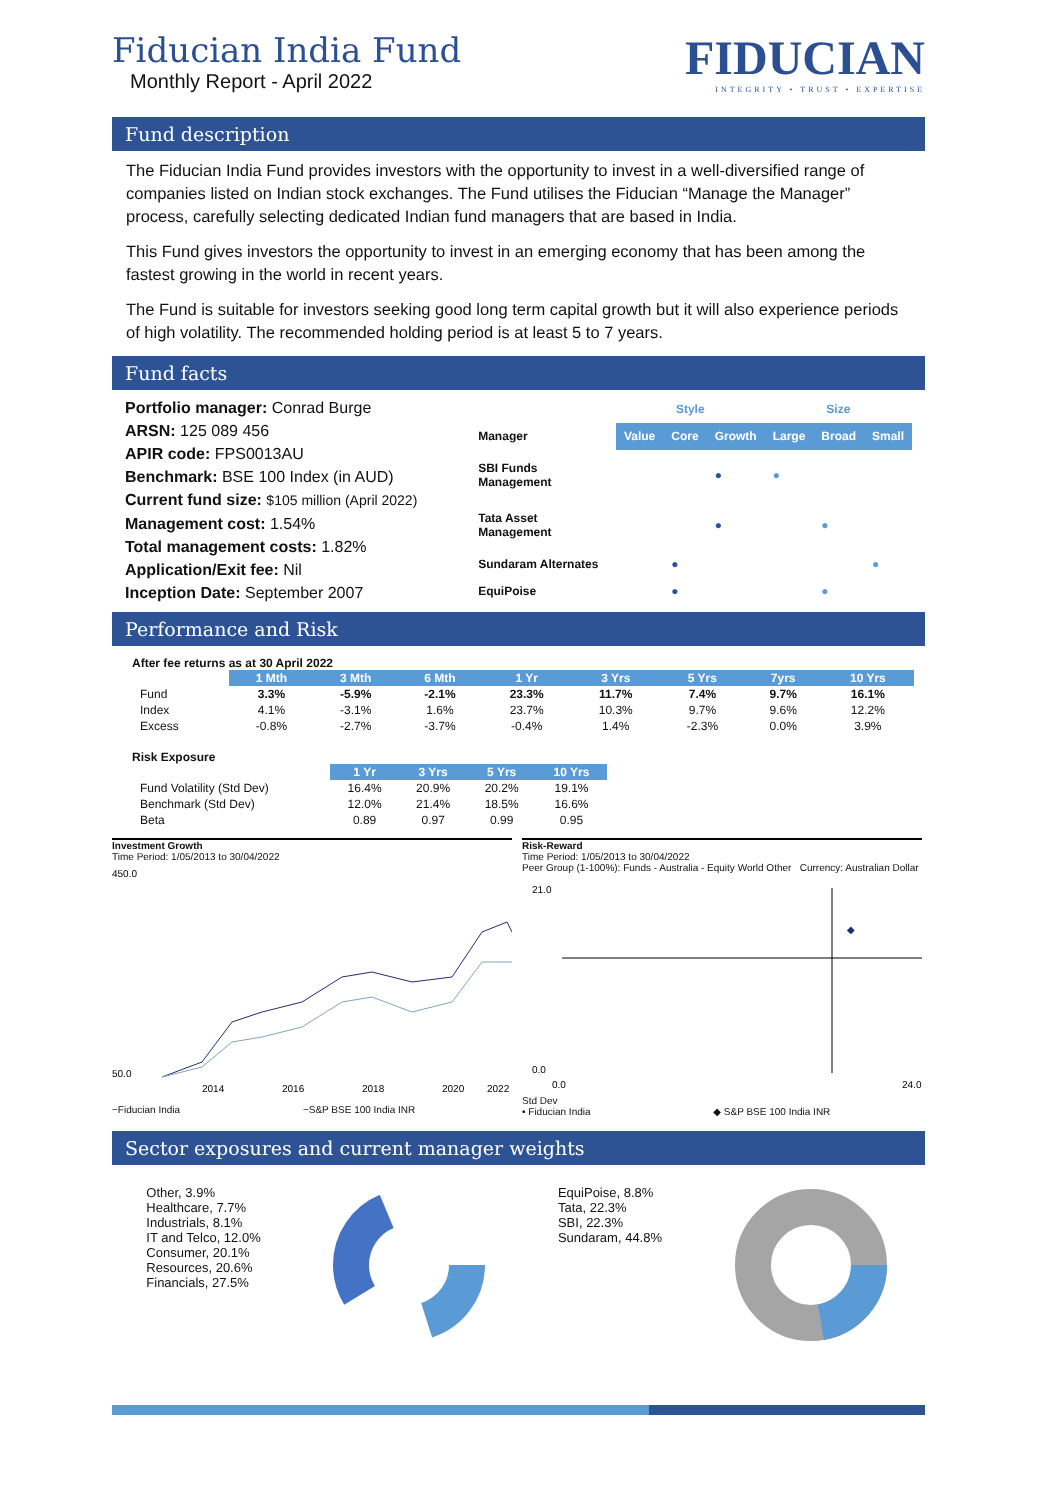Fiducian India Fund
Monthly Report - April 2022
FIDUCIAN
INTEGRITY • TRUST • EXPERTISE
Fund description
The Fiducian India Fund provides investors with the opportunity to invest in a well-diversified range of companies listed on Indian stock exchanges. The Fund utilises the Fiducian “Manage the Manager” process, carefully selecting dedicated Indian fund managers that are based in India.
This Fund gives investors the opportunity to invest in an emerging economy that has been among the fastest growing in the world in recent years.
The Fund is suitable for investors seeking good long term capital growth but it will also experience periods of high volatility. The recommended holding period is at least 5 to 7 years.
Fund facts
Portfolio manager: Conrad Burge
ARSN: 125 089 456
APIR code: FPS0013AU
Benchmark: BSE 100 Index (in AUD)
Current fund size: $105 million (April 2022)
Management cost: 1.54%
Total management costs: 1.82%
Application/Exit fee: Nil
Inception Date: September 2007
| | Style | | | Size | | |
| Manager | Value | Core | Growth | Large | Broad | Small |
| SBI Funds Management | | | ● | ● | | |
| Tata Asset Management | | | ● | | ● | |
| Sundaram Alternates | | ● | | | | ● |
| EquiPoise | | ● | | | ● | |
Performance and Risk
After fee returns as at 30 April 2022
| | 1 Mth | 3 Mth | 6 Mth | 1 Yr | 3 Yrs | 5 Yrs | 7yrs | 10 Yrs |
| --- | --- | --- | --- | --- | --- | --- | --- | --- |
| Fund | 3.3% | -5.9% | -2.1% | 23.3% | 11.7% | 7.4% | 9.7% | 16.1% |
| Index | 4.1% | -3.1% | 1.6% | 23.7% | 10.3% | 9.7% | 9.6% | 12.2% |
| Excess | -0.8% | -2.7% | -3.7% | -0.4% | 1.4% | -2.3% | 0.0% | 3.9% |
Risk Exposure
| | 1 Yr | 3 Yrs | 5 Yrs | 10 Yrs |
| --- | --- | --- | --- | --- |
| Fund Volatility (Std Dev) | 16.4% | 20.9% | 20.2% | 19.1% |
| Benchmark (Std Dev) | 12.0% | 21.4% | 18.5% | 16.6% |
| Beta | 0.89 | 0.97 | 0.99 | 0.95 |
Investment Growth
Time Period: 1/05/2013 to 30/04/2022
450.0
50.0
2014
2016
2018
2020
2022
−Fiducian India −S&P BSE 100 India INR
Risk-Reward
Time Period: 1/05/2013 to 30/04/2022
Peer Group (1-100%): Funds - Australia - Equity World Other Currency: Australian Dollar
◆
21.0
0.0
0.0
24.0
Std Dev
• Fiducian India ◆ S&P BSE 100 India INR
Sector exposures and current manager weights
Other, 3.9%
Healthcare, 7.7%
Industrials, 8.1%
IT and Telco, 12.0%
Consumer, 20.1%
Resources, 20.6%
Financials, 27.5%
EquiPoise, 8.8%
Tata, 22.3%
SBI, 22.3%
Sundaram, 44.8%